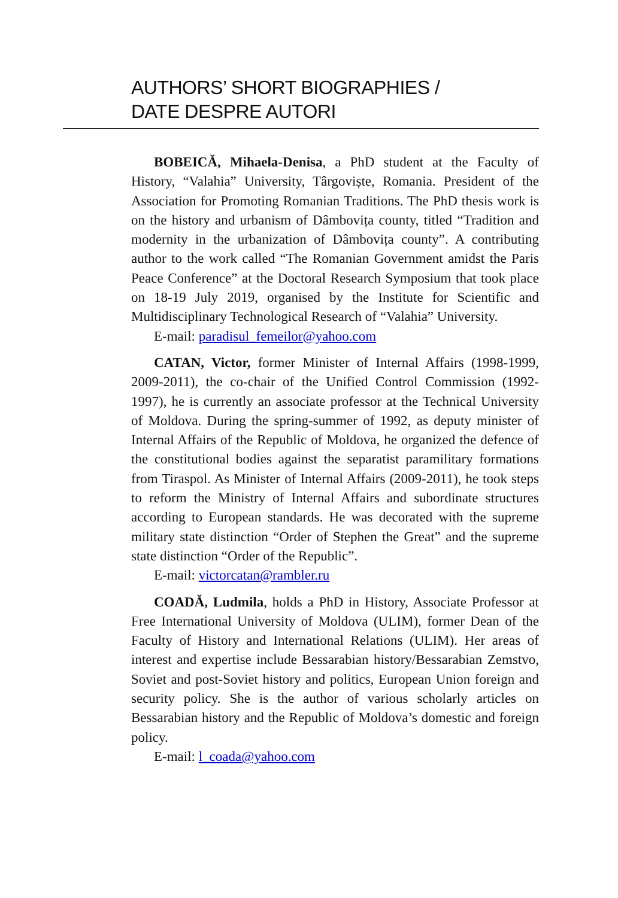AUTHORS’ SHORT BIOGRAPHIES /
DATE DESPRE AUTORI
BOBEICĂ, Mihaela-Denisa, a PhD student at the Faculty of History, “Valahia” University, Târgoviște, Romania. President of the Association for Promoting Romanian Traditions. The PhD thesis work is on the history and urbanism of Dâmbovița county, titled “Tradition and modernity in the urbanization of Dâmbovița county”. A contributing author to the work called “The Romanian Government amidst the Paris Peace Conference” at the Doctoral Research Symposium that took place on 18-19 July 2019, organised by the Institute for Scientific and Multidisciplinary Technological Research of “Valahia” University.
E-mail: paradisul_femeilor@yahoo.com
CATAN, Victor, former Minister of Internal Affairs (1998-1999, 2009-2011), the co-chair of the Unified Control Commission (1992-1997), he is currently an associate professor at the Technical University of Moldova. During the spring-summer of 1992, as deputy minister of Internal Affairs of the Republic of Moldova, he organized the defence of the constitutional bodies against the separatist paramilitary formations from Tiraspol. As Minister of Internal Affairs (2009-2011), he took steps to reform the Ministry of Internal Affairs and subordinate structures according to European standards. He was decorated with the supreme military state distinction “Order of Stephen the Great” and the supreme state distinction “Order of the Republic”.
E-mail: victorcatan@rambler.ru
COADĂ, Ludmila, holds a PhD in History, Associate Professor at Free International University of Moldova (ULIM), former Dean of the Faculty of History and International Relations (ULIM). Her areas of interest and expertise include Bessarabian history/Bessarabian Zemstvo, Soviet and post-Soviet history and politics, European Union foreign and security policy. She is the author of various scholarly articles on Bessarabian history and the Republic of Moldova’s domestic and foreign policy.
E-mail: l_coada@yahoo.com